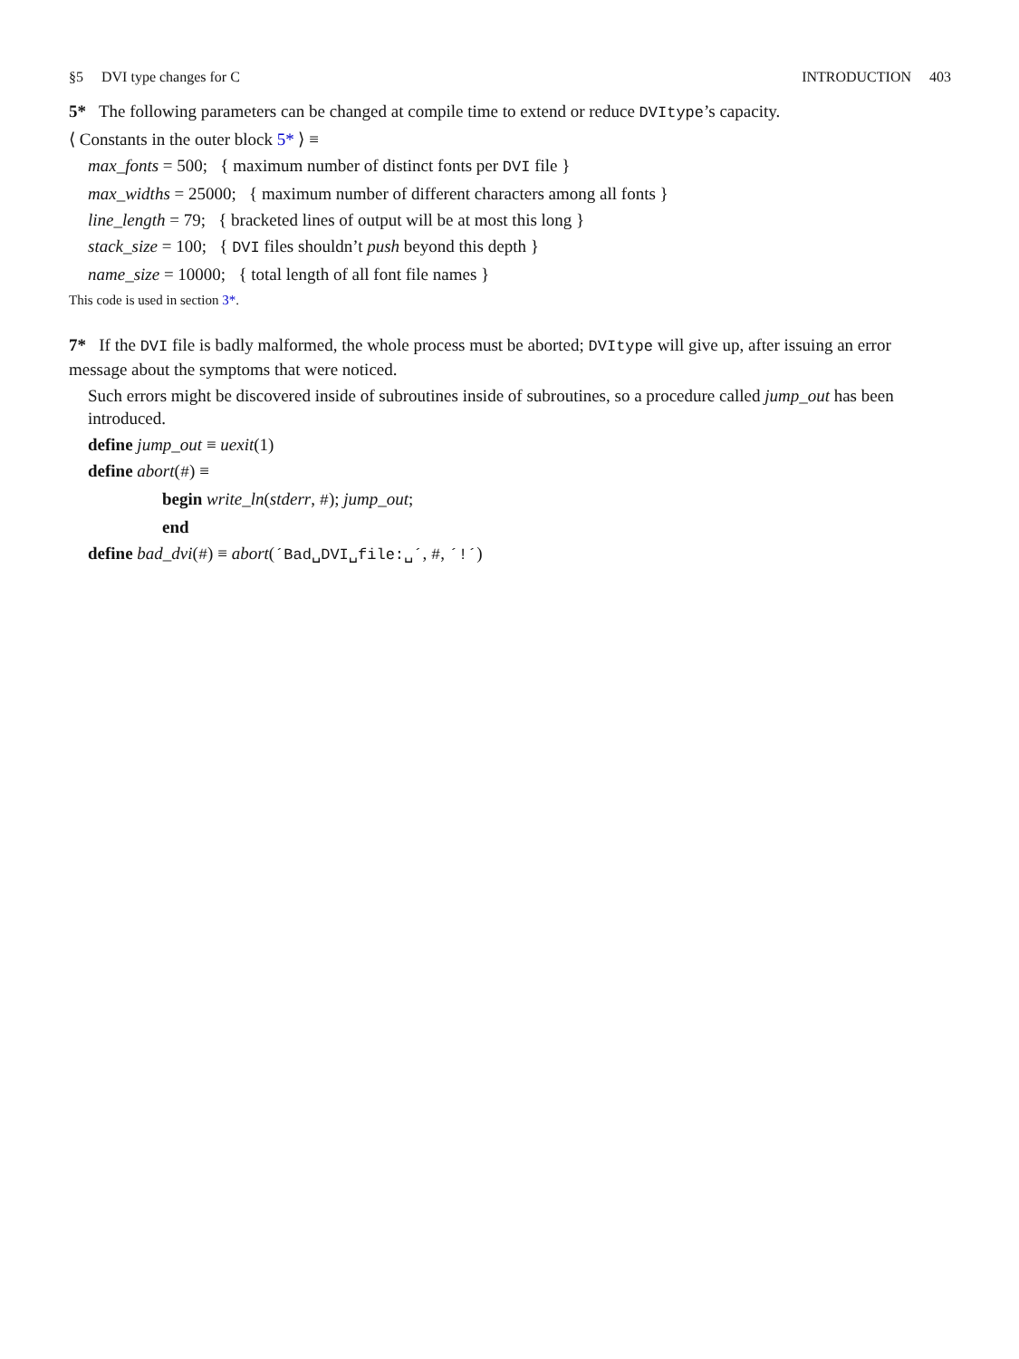§5 DVI type changes for C INTRODUCTION 403
5* The following parameters can be changed at compile time to extend or reduce DVItype’s capacity.
⟨ Constants in the outer block 5* ⟩ ≡
max_fonts = 500; { maximum number of distinct fonts per DVI file }
max_widths = 25000; { maximum number of different characters among all fonts }
line_length = 79; { bracketed lines of output will be at most this long }
stack_size = 100; { DVI files shouldn’t push beyond this depth }
name_size = 10000; { total length of all font file names }
This code is used in section 3*.
7* If the DVI file is badly malformed, the whole process must be aborted; DVItype will give up, after issuing an error message about the symptoms that were noticed.
Such errors might be discovered inside of subroutines inside of subroutines, so a procedure called jump_out has been introduced.
define jump_out ≡ uexit(1)
define abort(#) ≡
begin write_ln(stderr, #); jump_out;
end
define bad_dvi(#) ≡ abort(´Bad␣DVI␣file:␣´, #, ´!´)